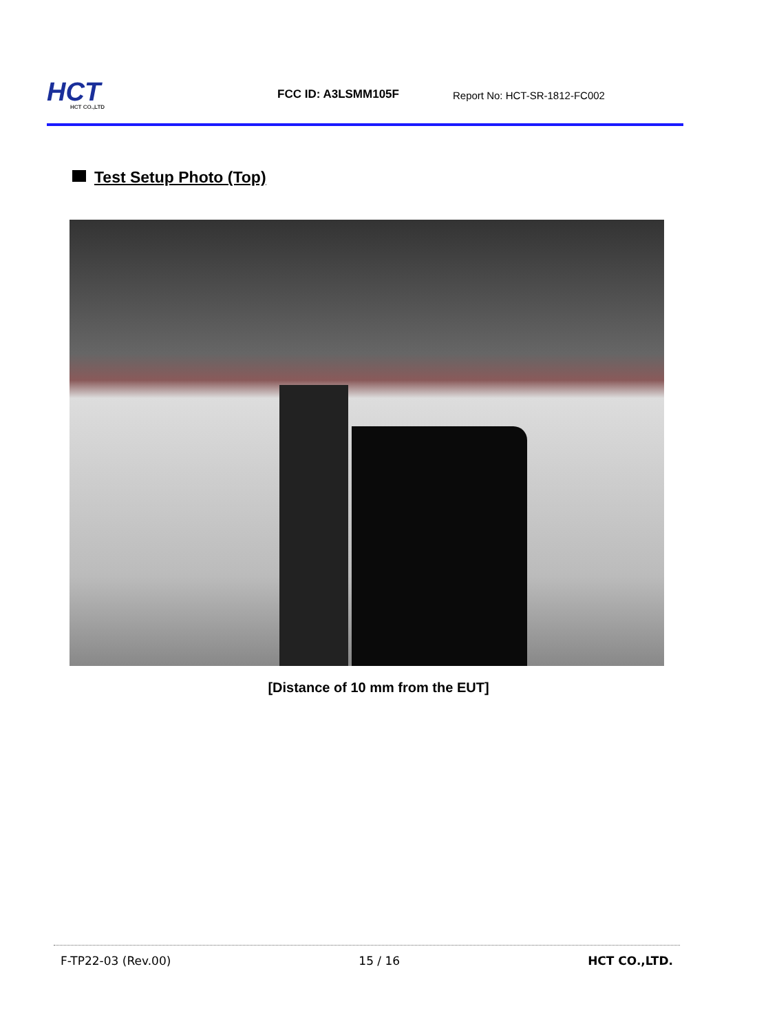HCT
HCT CO.,LTD
FCC ID: A3LSMM105F
Report No: HCT-SR-1812-FC002
Test Setup Photo (Top)
[Distance of 10 mm from the EUT]
F-TP22-03 (Rev.00) 15 / 16 HCT CO.,LTD.